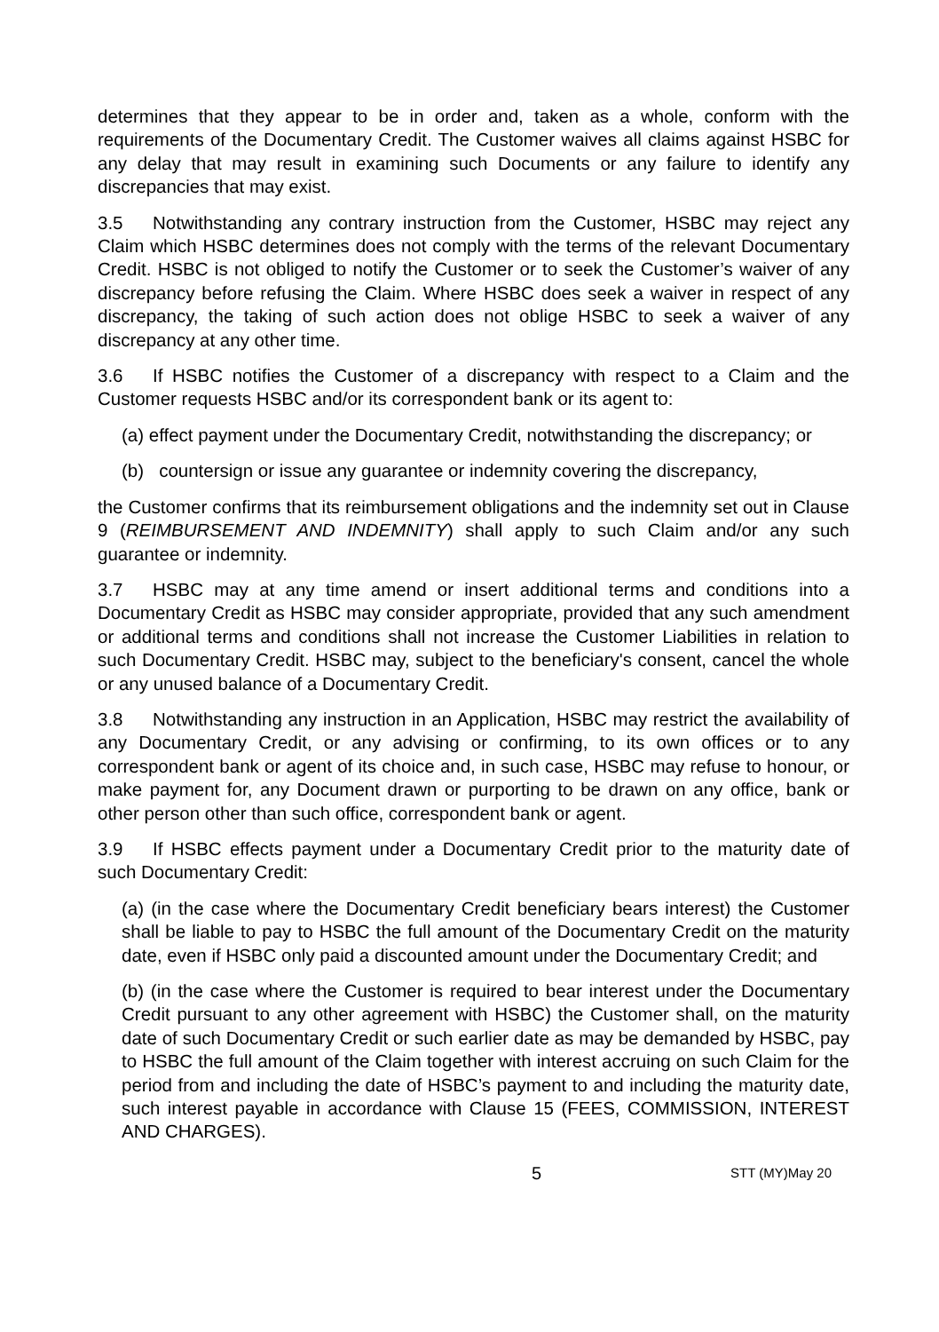determines that they appear to be in order and, taken as a whole, conform with the requirements of the Documentary Credit. The Customer waives all claims against HSBC for any delay that may result in examining such Documents or any failure to identify any discrepancies that may exist.
3.5 Notwithstanding any contrary instruction from the Customer, HSBC may reject any Claim which HSBC determines does not comply with the terms of the relevant Documentary Credit. HSBC is not obliged to notify the Customer or to seek the Customer’s waiver of any discrepancy before refusing the Claim. Where HSBC does seek a waiver in respect of any discrepancy, the taking of such action does not oblige HSBC to seek a waiver of any discrepancy at any other time.
3.6 If HSBC notifies the Customer of a discrepancy with respect to a Claim and the Customer requests HSBC and/or its correspondent bank or its agent to:
(a) effect payment under the Documentary Credit, notwithstanding the discrepancy; or
(b) countersign or issue any guarantee or indemnity covering the discrepancy,
the Customer confirms that its reimbursement obligations and the indemnity set out in Clause 9 (REIMBURSEMENT AND INDEMNITY) shall apply to such Claim and/or any such guarantee or indemnity.
3.7 HSBC may at any time amend or insert additional terms and conditions into a Documentary Credit as HSBC may consider appropriate, provided that any such amendment or additional terms and conditions shall not increase the Customer Liabilities in relation to such Documentary Credit. HSBC may, subject to the beneficiary's consent, cancel the whole or any unused balance of a Documentary Credit.
3.8 Notwithstanding any instruction in an Application, HSBC may restrict the availability of any Documentary Credit, or any advising or confirming, to its own offices or to any correspondent bank or agent of its choice and, in such case, HSBC may refuse to honour, or make payment for, any Document drawn or purporting to be drawn on any office, bank or other person other than such office, correspondent bank or agent.
3.9 If HSBC effects payment under a Documentary Credit prior to the maturity date of such Documentary Credit:
(a) (in the case where the Documentary Credit beneficiary bears interest) the Customer shall be liable to pay to HSBC the full amount of the Documentary Credit on the maturity date, even if HSBC only paid a discounted amount under the Documentary Credit; and
(b) (in the case where the Customer is required to bear interest under the Documentary Credit pursuant to any other agreement with HSBC) the Customer shall, on the maturity date of such Documentary Credit or such earlier date as may be demanded by HSBC, pay to HSBC the full amount of the Claim together with interest accruing on such Claim for the period from and including the date of HSBC’s payment to and including the maturity date, such interest payable in accordance with Clause 15 (FEES, COMMISSION, INTEREST AND CHARGES).
5 STT (MY)May 20